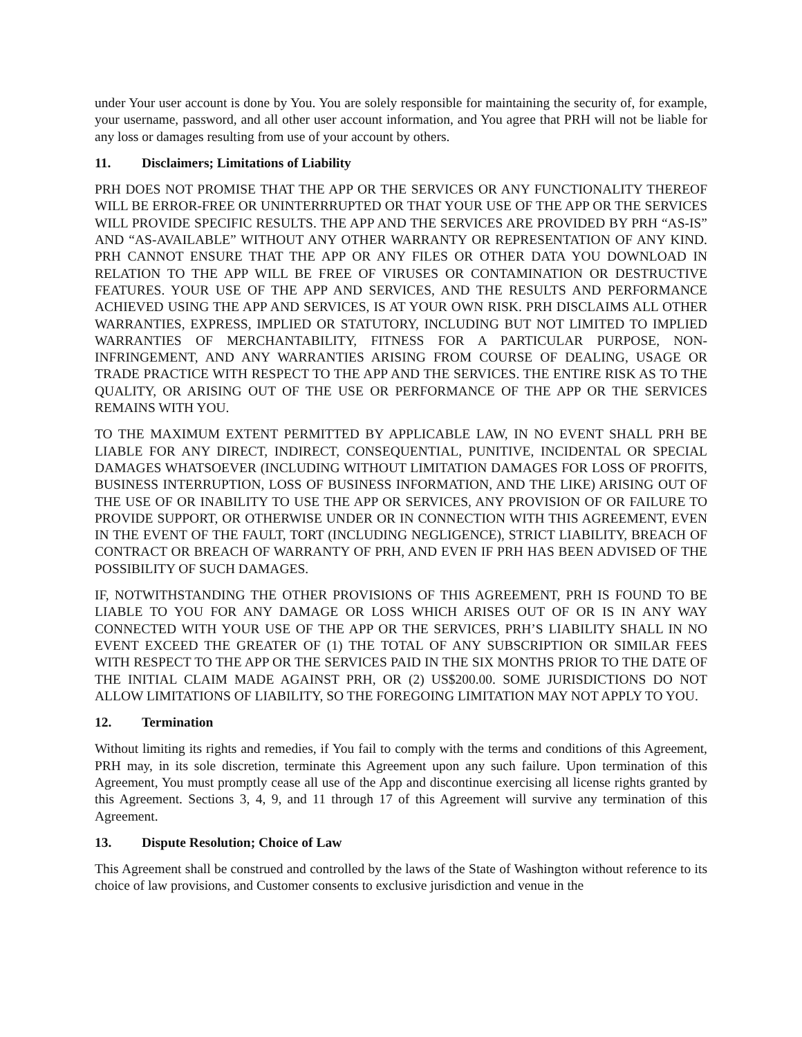under Your user account is done by You. You are solely responsible for maintaining the security of, for example, your username, password, and all other user account information, and You agree that PRH will not be liable for any loss or damages resulting from use of your account by others.
11. Disclaimers; Limitations of Liability
PRH DOES NOT PROMISE THAT THE APP OR THE SERVICES OR ANY FUNCTIONALITY THEREOF WILL BE ERROR-FREE OR UNINTERRRUPTED OR THAT YOUR USE OF THE APP OR THE SERVICES WILL PROVIDE SPECIFIC RESULTS. THE APP AND THE SERVICES ARE PROVIDED BY PRH “AS-IS” AND “AS-AVAILABLE” WITHOUT ANY OTHER WARRANTY OR REPRESENTATION OF ANY KIND. PRH CANNOT ENSURE THAT THE APP OR ANY FILES OR OTHER DATA YOU DOWNLOAD IN RELATION TO THE APP WILL BE FREE OF VIRUSES OR CONTAMINATION OR DESTRUCTIVE FEATURES. YOUR USE OF THE APP AND SERVICES, AND THE RESULTS AND PERFORMANCE ACHIEVED USING THE APP AND SERVICES, IS AT YOUR OWN RISK. PRH DISCLAIMS ALL OTHER WARRANTIES, EXPRESS, IMPLIED OR STATUTORY, INCLUDING BUT NOT LIMITED TO IMPLIED WARRANTIES OF MERCHANTABILITY, FITNESS FOR A PARTICULAR PURPOSE, NON-INFRINGEMENT, AND ANY WARRANTIES ARISING FROM COURSE OF DEALING, USAGE OR TRADE PRACTICE WITH RESPECT TO THE APP AND THE SERVICES. THE ENTIRE RISK AS TO THE QUALITY, OR ARISING OUT OF THE USE OR PERFORMANCE OF THE APP OR THE SERVICES REMAINS WITH YOU.
TO THE MAXIMUM EXTENT PERMITTED BY APPLICABLE LAW, IN NO EVENT SHALL PRH BE LIABLE FOR ANY DIRECT, INDIRECT, CONSEQUENTIAL, PUNITIVE, INCIDENTAL OR SPECIAL DAMAGES WHATSOEVER (INCLUDING WITHOUT LIMITATION DAMAGES FOR LOSS OF PROFITS, BUSINESS INTERRUPTION, LOSS OF BUSINESS INFORMATION, AND THE LIKE) ARISING OUT OF THE USE OF OR INABILITY TO USE THE APP OR SERVICES, ANY PROVISION OF OR FAILURE TO PROVIDE SUPPORT, OR OTHERWISE UNDER OR IN CONNECTION WITH THIS AGREEMENT, EVEN IN THE EVENT OF THE FAULT, TORT (INCLUDING NEGLIGENCE), STRICT LIABILITY, BREACH OF CONTRACT OR BREACH OF WARRANTY OF PRH, AND EVEN IF PRH HAS BEEN ADVISED OF THE POSSIBILITY OF SUCH DAMAGES.
IF, NOTWITHSTANDING THE OTHER PROVISIONS OF THIS AGREEMENT, PRH IS FOUND TO BE LIABLE TO YOU FOR ANY DAMAGE OR LOSS WHICH ARISES OUT OF OR IS IN ANY WAY CONNECTED WITH YOUR USE OF THE APP OR THE SERVICES, PRH’S LIABILITY SHALL IN NO EVENT EXCEED THE GREATER OF (1) THE TOTAL OF ANY SUBSCRIPTION OR SIMILAR FEES WITH RESPECT TO THE APP OR THE SERVICES PAID IN THE SIX MONTHS PRIOR TO THE DATE OF THE INITIAL CLAIM MADE AGAINST PRH, OR (2) US$200.00. SOME JURISDICTIONS DO NOT ALLOW LIMITATIONS OF LIABILITY, SO THE FOREGOING LIMITATION MAY NOT APPLY TO YOU.
12. Termination
Without limiting its rights and remedies, if You fail to comply with the terms and conditions of this Agreement, PRH may, in its sole discretion, terminate this Agreement upon any such failure. Upon termination of this Agreement, You must promptly cease all use of the App and discontinue exercising all license rights granted by this Agreement. Sections 3, 4, 9, and 11 through 17 of this Agreement will survive any termination of this Agreement.
13. Dispute Resolution; Choice of Law
This Agreement shall be construed and controlled by the laws of the State of Washington without reference to its choice of law provisions, and Customer consents to exclusive jurisdiction and venue in the